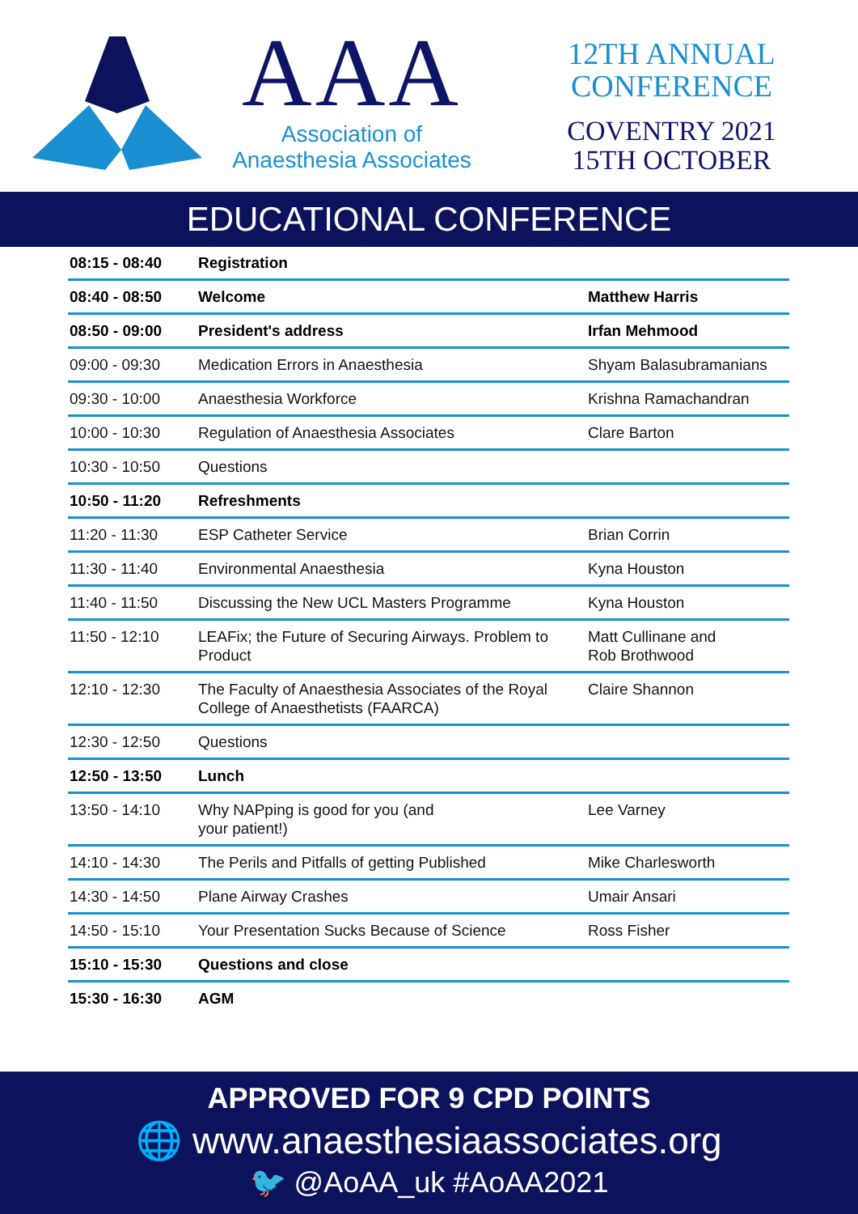AAA
Association of
Anaesthesia Associates
12TH ANNUAL
CONFERENCE
COVENTRY 2021
15TH OCTOBER
EDUCATIONAL CONFERENCE
| 08:15 - 08:40 | Registration | |
| 08:40 - 08:50 | Welcome | Matthew Harris |
| 08:50 - 09:00 | President's address | Irfan Mehmood |
| 09:00 - 09:30 | Medication Errors in Anaesthesia | Shyam Balasubramanians |
| 09:30 - 10:00 | Anaesthesia Workforce | Krishna Ramachandran |
| 10:00 - 10:30 | Regulation of Anaesthesia Associates | Clare Barton |
| 10:30 - 10:50 | Questions | |
| 10:50 - 11:20 | Refreshments | |
| 11:20 - 11:30 | ESP Catheter Service | Brian Corrin |
| 11:30 - 11:40 | Environmental Anaesthesia | Kyna Houston |
| 11:40 - 11:50 | Discussing the New UCL Masters Programme | Kyna Houston |
| 11:50 - 12:10 | LEAFix; the Future of Securing Airways. Problem to Product | Matt Cullinane and Rob Brothwood |
| 12:10 - 12:30 | The Faculty of Anaesthesia Associates of the Royal College of Anaesthetists (FAARCA) | Claire Shannon |
| 12:30 - 12:50 | Questions | |
| 12:50 - 13:50 | Lunch | |
| 13:50 - 14:10 | Why NAPping is good for you (and your patient!) | Lee Varney |
| 14:10 - 14:30 | The Perils and Pitfalls of getting Published | Mike Charlesworth |
| 14:30 - 14:50 | Plane Airway Crashes | Umair Ansari |
| 14:50 - 15:10 | Your Presentation Sucks Because of Science | Ross Fisher |
| 15:10 - 15:30 | Questions and close | |
| 15:30 - 16:30 | AGM | |
APPROVED FOR 9 CPD POINTS
🌐 www.anaesthesiaassociates.org
🐦 @AoAA_uk #AoAA2021